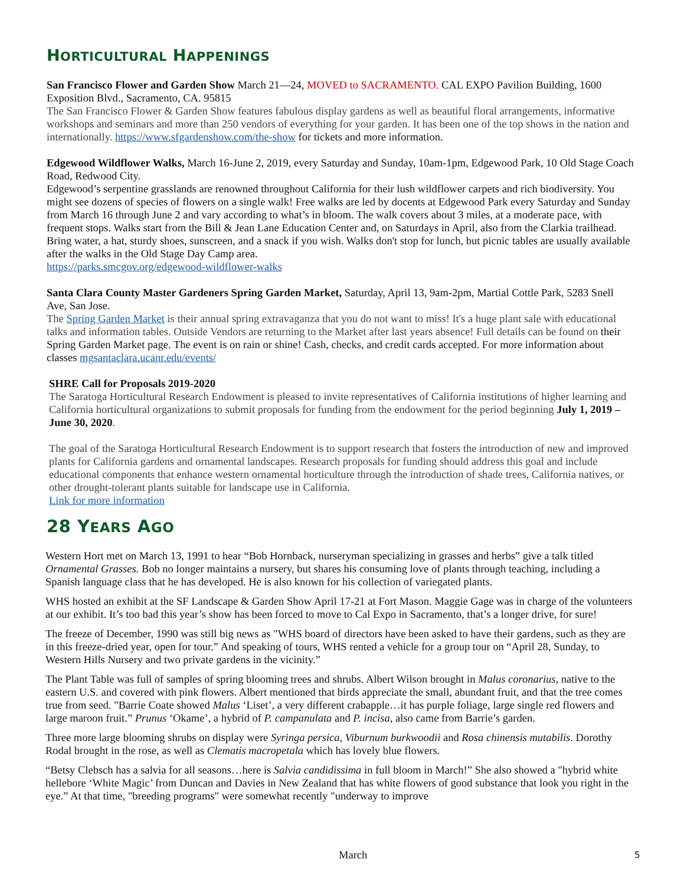HORTICULTURAL HAPPENINGS
San Francisco Flower and Garden Show March 21—24, MOVED to SACRAMENTO. CAL EXPO Pavilion Building, 1600 Exposition Blvd., Sacramento, CA. 95815
The San Francisco Flower & Garden Show features fabulous display gardens as well as beautiful floral arrangements, informative workshops and seminars and more than 250 vendors of everything for your garden. It has been one of the top shows in the nation and internationally. https://www.sfgardenshow.com/the-show for tickets and more information.
Edgewood Wildflower Walks, March 16-June 2, 2019, every Saturday and Sunday, 10am-1pm, Edgewood Park, 10 Old Stage Coach Road, Redwood City.
Edgewood’s serpentine grasslands are renowned throughout California for their lush wildflower carpets and rich biodiversity. You might see dozens of species of flowers on a single walk! Free walks are led by docents at Edgewood Park every Saturday and Sunday from March 16 through June 2 and vary according to what’s in bloom. The walk covers about 3 miles, at a moderate pace, with frequent stops. Walks start from the Bill & Jean Lane Education Center and, on Saturdays in April, also from the Clarkia trailhead. Bring water, a hat, sturdy shoes, sunscreen, and a snack if you wish. Walks don't stop for lunch, but picnic tables are usually available after the walks in the Old Stage Day Camp area.
https://parks.smcgov.org/edgewood-wildflower-walks
Santa Clara County Master Gardeners Spring Garden Market, Saturday, April 13, 9am-2pm, Martial Cottle Park, 5283 Snell Ave, San Jose.
The Spring Garden Market is their annual spring extravaganza that you do not want to miss! It's a huge plant sale with educational talks and information tables. Outside Vendors are returning to the Market after last years absence! Full details can be found on their Spring Garden Market page. The event is on rain or shine! Cash, checks, and credit cards accepted. For more information about classes mgsantaclara.ucanr.edu/events/
SHRE Call for Proposals 2019-2020
The Saratoga Horticultural Research Endowment is pleased to invite representatives of California institutions of higher learning and California horticultural organizations to submit proposals for funding from the endowment for the period beginning July 1, 2019 – June 30, 2020.
The goal of the Saratoga Horticultural Research Endowment is to support research that fosters the introduction of new and improved plants for California gardens and ornamental landscapes. Research proposals for funding should address this goal and include educational components that enhance western ornamental horticulture through the introduction of shade trees, California natives, or other drought-tolerant plants suitable for landscape use in California.
Link for more information
28 YEARS AGO
Western Hort met on March 13, 1991 to hear “Bob Hornback, nurseryman specializing in grasses and herbs” give a talk titled Ornamental Grasses. Bob no longer maintains a nursery, but shares his consuming love of plants through teaching, including a Spanish language class that he has developed. He is also known for his collection of variegated plants.
WHS hosted an exhibit at the SF Landscape & Garden Show April 17-21 at Fort Mason. Maggie Gage was in charge of the volunteers at our exhibit. It’s too bad this year’s show has been forced to move to Cal Expo in Sacramento, that’s a longer drive, for sure!
The freeze of December, 1990 was still big news as "WHS board of directors have been asked to have their gardens, such as they are in this freeze-dried year, open for tour.” And speaking of tours, WHS rented a vehicle for a group tour on “April 28, Sunday, to Western Hills Nursery and two private gardens in the vicinity.”
The Plant Table was full of samples of spring blooming trees and shrubs. Albert Wilson brought in Malus coronarius, native to the eastern U.S. and covered with pink flowers. Albert mentioned that birds appreciate the small, abundant fruit, and that the tree comes true from seed. "Barrie Coate showed Malus ‘Liset’, a very different crabapple…it has purple foliage, large single red flowers and large maroon fruit.” Prunus ‘Okame’, a hybrid of P. campanulata and P. incisa, also came from Barrie’s garden.
Three more large blooming shrubs on display were Syringa persica, Viburnum burkwoodii and Rosa chinensis mutabilis. Dorothy Rodal brought in the rose, as well as Clematis macropetala which has lovely blue flowers.
“Betsy Clebsch has a salvia for all seasons…here is Salvia candidissima in full bloom in March!” She also showed a "hybrid white hellebore ‘White Magic’ from Duncan and Davies in New Zealand that has white flowers of good substance that look you right in the eye.” At that time, "breeding programs" were somewhat recently "underway to improve
March 5